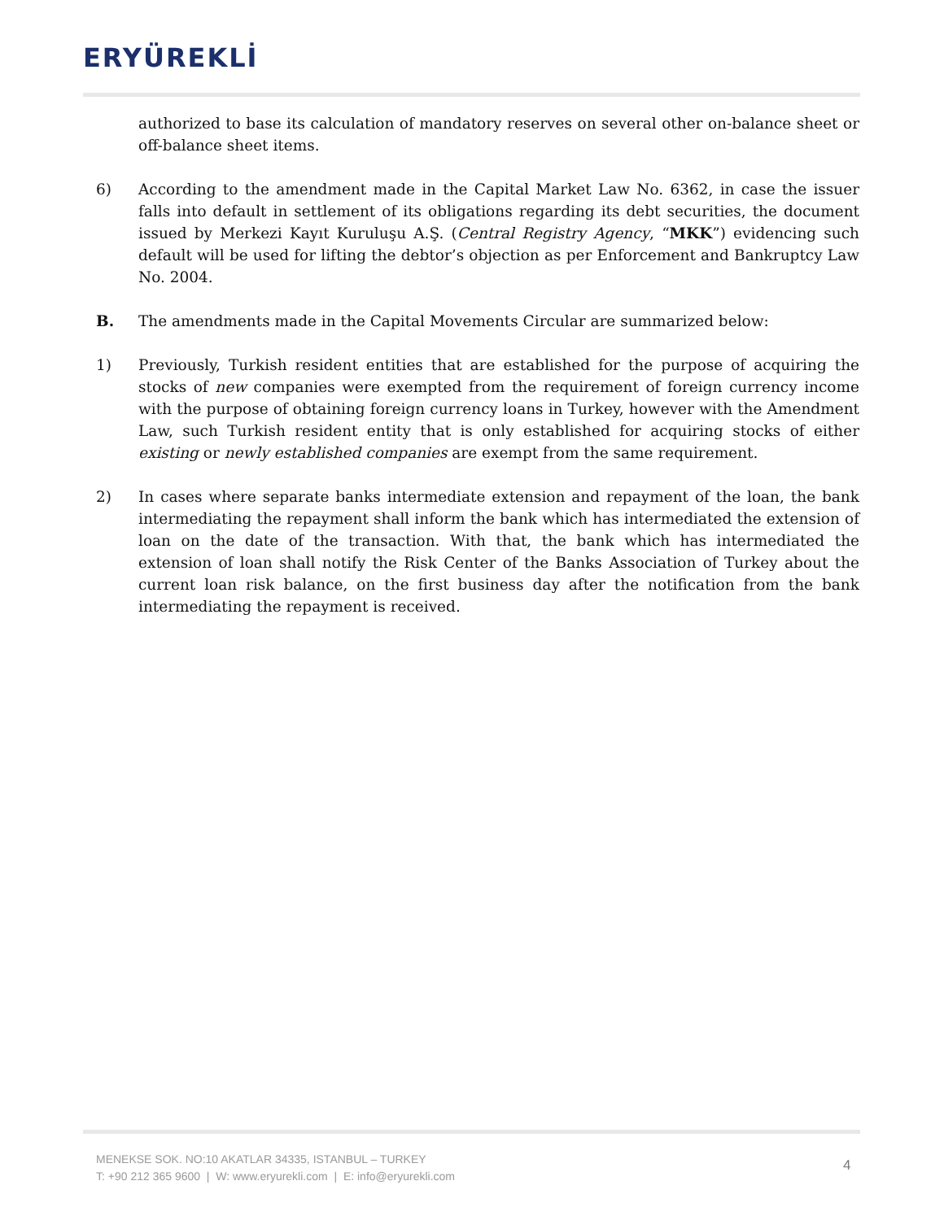ERYÜREKLİ
authorized to base its calculation of mandatory reserves on several other on-balance sheet or off-balance sheet items.
6) According to the amendment made in the Capital Market Law No. 6362, in case the issuer falls into default in settlement of its obligations regarding its debt securities, the document issued by Merkezi Kayıt Kuruluşu A.Ş. (Central Registry Agency, “MKK”) evidencing such default will be used for lifting the debtor’s objection as per Enforcement and Bankruptcy Law No. 2004.
B. The amendments made in the Capital Movements Circular are summarized below:
1) Previously, Turkish resident entities that are established for the purpose of acquiring the stocks of new companies were exempted from the requirement of foreign currency income with the purpose of obtaining foreign currency loans in Turkey, however with the Amendment Law, such Turkish resident entity that is only established for acquiring stocks of either existing or newly established companies are exempt from the same requirement.
2) In cases where separate banks intermediate extension and repayment of the loan, the bank intermediating the repayment shall inform the bank which has intermediated the extension of loan on the date of the transaction. With that, the bank which has intermediated the extension of loan shall notify the Risk Center of the Banks Association of Turkey about the current loan risk balance, on the first business day after the notification from the bank intermediating the repayment is received.
MENEKSE SOK. NO:10 AKATLAR 34335, ISTANBUL – TURKEY
T: +90 212 365 9600 | W: www.eryurekli.com | E: info@eryurekli.com
4